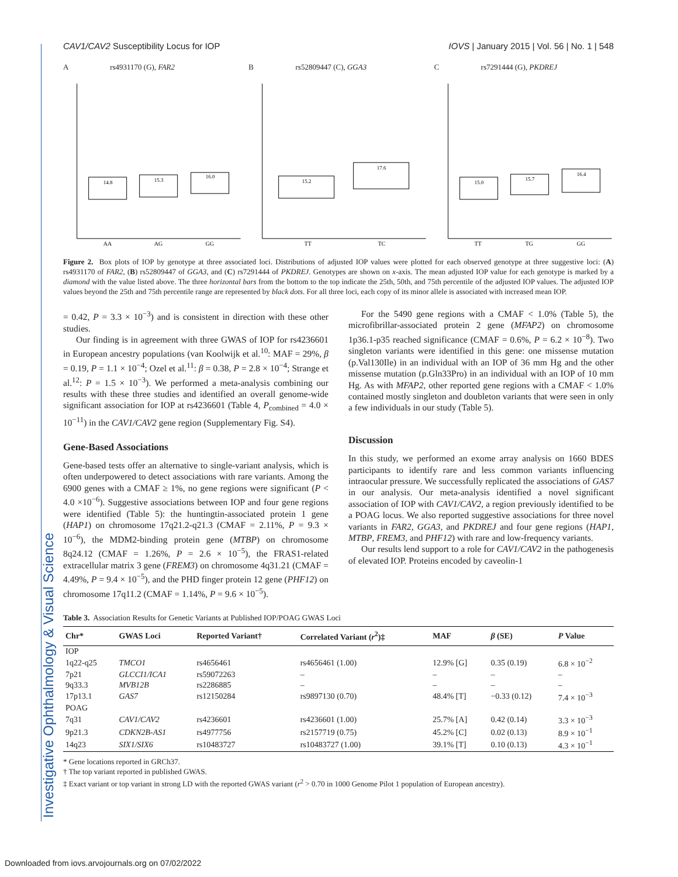Investigative Ophthalmology & Visual Science
CAV1/CAV2 Susceptibility Locus for IOP IOVS | January 2015 | Vol. 56 | No. 1 | 548
A rs4931170 (G), FAR2
14.8
15.3
16.0
AA
AG
GG
B rs52809447 (C), GGA3
15.2
17.6
TT
TC
C rs7291444 (G), PKDREJ
15.0
15.7
16.4
TT
TG
GG
Figure 2. Box plots of IOP by genotype at three associated loci. Distributions of adjusted IOP values were plotted for each observed genotype at three suggestive loci: (A) rs4931170 of FAR2, (B) rs52809447 of GGA3, and (C) rs7291444 of PKDREJ. Genotypes are shown on x-axis. The mean adjusted IOP value for each genotype is marked by a diamond with the value listed above. The three horizontal bars from the bottom to the top indicate the 25th, 50th, and 75th percentile of the adjusted IOP values. The adjusted IOP values beyond the 25th and 75th percentile range are represented by black dots. For all three loci, each copy of its minor allele is associated with increased mean IOP.
= 0.42, P = 3.3 × 10<sup>−3</sup>) and is consistent in direction with these other studies.
Our finding is in agreement with three GWAS of IOP for rs4236601 in European ancestry populations (van Koolwijk et al.<sup>10</sup>: MAF = 29%, β = 0.19, P = 1.1 × 10<sup>−4</sup>; Ozel et al.<sup>11</sup>: β = 0.38, P = 2.8 × 10<sup>−4</sup>; Strange et al.<sup>12</sup>: P = 1.5 × 10<sup>−3</sup>). We performed a meta-analysis combining our results with these three studies and identified an overall genome-wide significant association for IOP at rs4236601 (Table 4, P<sub>combined</sub> = 4.0 × 10<sup>−11</sup>) in the CAV1/CAV2 gene region (Supplementary Fig. S4).
Gene-Based Associations
Gene-based tests offer an alternative to single-variant analysis, which is often underpowered to detect associations with rare variants. Among the 6900 genes with a CMAF ≥ 1%, no gene regions were significant (P < 4.0 ×10<sup>−6</sup>). Suggestive associations between IOP and four gene regions were identified (Table 5): the huntingtin-associated protein 1 gene (HAP1) on chromosome 17q21.2-q21.3 (CMAF = 2.11%, P = 9.3 × 10<sup>−6</sup>), the MDM2-binding protein gene (MTBP) on chromosome 8q24.12 (CMAF = 1.26%, P = 2.6 × 10<sup>−5</sup>), the FRAS1-related extracellular matrix 3 gene (FREM3) on chromosome 4q31.21 (CMAF = 4.49%, P = 9.4 × 10<sup>−5</sup>), and the PHD finger protein 12 gene (PHF12) on chromosome 17q11.2 (CMAF = 1.14%, P = 9.6 × 10<sup>−5</sup>).
For the 5490 gene regions with a CMAF < 1.0% (Table 5), the microfibrillar-associated protein 2 gene (MFAP2) on chromosome 1p36.1-p35 reached significance (CMAF = 0.6%, P = 6.2 × 10<sup>−8</sup>). Two singleton variants were identified in this gene: one missense mutation (p.Val130Ile) in an individual with an IOP of 36 mm Hg and the other missense mutation (p.Gln33Pro) in an individual with an IOP of 10 mm Hg. As with MFAP2, other reported gene regions with a CMAF < 1.0% contained mostly singleton and doubleton variants that were seen in only a few individuals in our study (Table 5).
Discussion
In this study, we performed an exome array analysis on 1660 BDES participants to identify rare and less common variants influencing intraocular pressure. We successfully replicated the associations of GAS7 in our analysis. Our meta-analysis identified a novel significant association of IOP with CAV1/CAV2, a region previously identified to be a POAG locus. We also reported suggestive associations for three novel variants in FAR2, GGA3, and PKDREJ and four gene regions (HAP1, MTBP, FREM3, and PHF12) with rare and low-frequency variants.
Our results lend support to a role for CAV1/CAV2 in the pathogenesis of elevated IOP. Proteins encoded by caveolin-1
Table 3. Association Results for Genetic Variants at Published IOP/POAG GWAS Loci
| Chr* | GWAS Loci | Reported Variant† | Correlated Variant ( r<sup>2</sup>)‡ | MAF | β (SE) | P Value |
| --- | --- | --- | --- | --- | --- | --- |
| IOP | | | | | | |
| 1q22-q25 | TMCO1 | rs4656461 | rs4656461 (1.00) | 12.9% [G] | 0.35 (0.19) | 6.8 × 10<sup>−2</sup> |
| 7p21 | GLCCI1/ICA1 | rs59072263 | – | – | – | – |
| 9q33.3 | MVB12B | rs2286885 | – | – | – | – |
| 17p13.1 | GAS7 | rs12150284 | rs9897130 (0.70) | 48.4% [T] | −0.33 (0.12) | 7.4 × 10<sup>−3</sup> |
| POAG | | | | | | |
| 7q31 | CAV1/CAV2 | rs4236601 | rs4236601 (1.00) | 25.7% [A] | 0.42 (0.14) | 3.3 × 10<sup>−3</sup> |
| 9p21.3 | CDKN2B-AS1 | rs4977756 | rs2157719 (0.75) | 45.2% [C] | 0.02 (0.13) | 8.9 × 10<sup>−1</sup> |
| 14q23 | SIX1/SIX6 | rs10483727 | rs10483727 (1.00) | 39.1% [T] | 0.10 (0.13) | 4.3 × 10<sup>−1</sup> |
* Gene locations reported in GRCh37.
† The top variant reported in published GWAS.
‡ Exact variant or top variant in strong LD with the reported GWAS variant (r<sup>2</sup> > 0.70 in 1000 Genome Pilot 1 population of European ancestry).
Downloaded from iovs.arvojournals.org on 07/02/2022